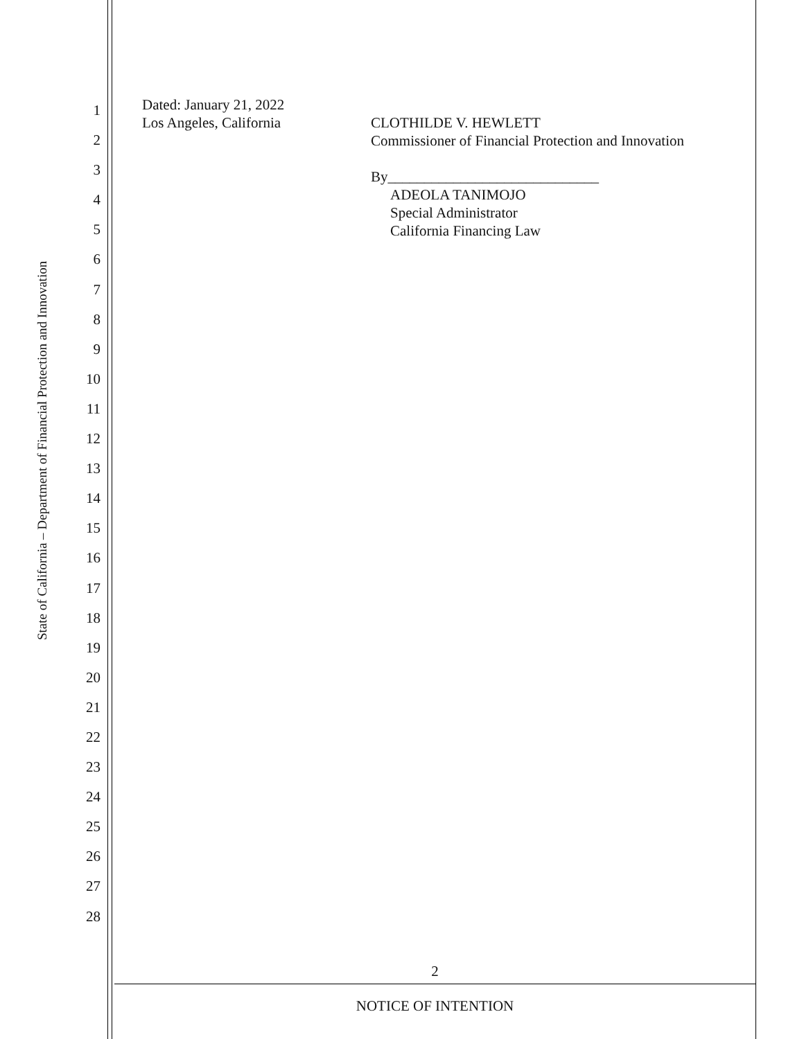State of California – Department of Financial Protection and Innovation
1
2
3
4
5
6
7
8
9
10
11
12
13
14
15
16
17
18
19
20
21
22
23
24
25
26
27
28
Dated: January 21, 2022
Los Angeles, California CLOTHILDE V. HEWLETT
Commissioner of Financial Protection and Innovation
By_____________________________
ADEOLA TANIMOJO
Special Administrator
California Financing Law
2
NOTICE OF INTENTION